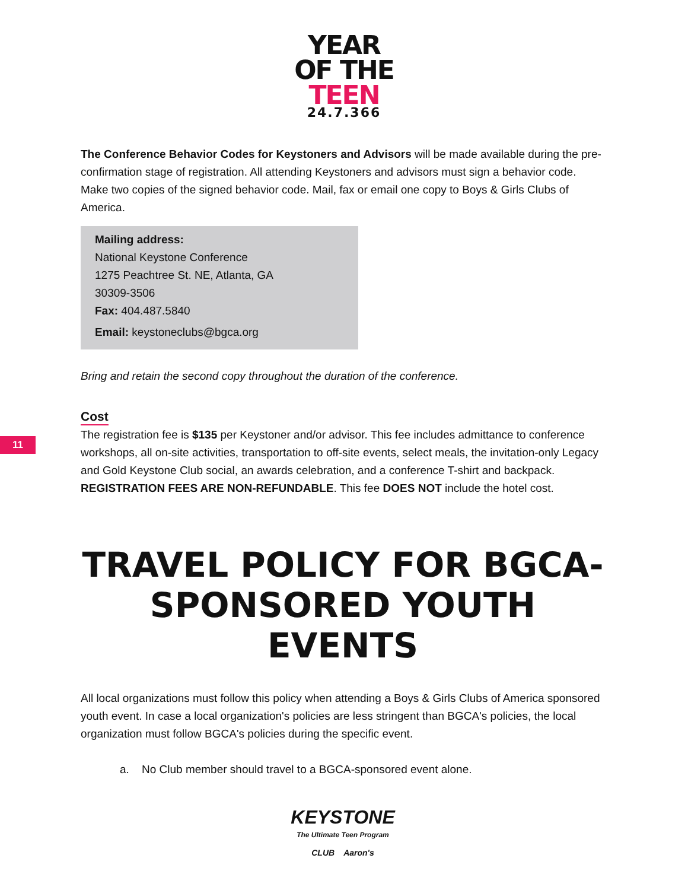YEAR
OF THE
TEEN
24.7.366
The Conference Behavior Codes for Keystoners and Advisors will be made available during the pre-confirmation stage of registration. All attending Keystoners and advisors must sign a behavior code. Make two copies of the signed behavior code. Mail, fax or email one copy to Boys & Girls Clubs of America.
Mailing address:
National Keystone Conference
1275 Peachtree St. NE, Atlanta, GA
30309-3506
Fax: 404.487.5840
Email: keystoneclubs@bgca.org
Bring and retain the second copy throughout the duration of the conference.
Cost
The registration fee is $135 per Keystoner and/or advisor. This fee includes admittance to conference workshops, all on-site activities, transportation to off-site events, select meals, the invitation-only Legacy and Gold Keystone Club social, an awards celebration, and a conference T-shirt and backpack. REGISTRATION FEES ARE NON-REFUNDABLE. This fee DOES NOT include the hotel cost.
TRAVEL POLICY FOR BGCA-SPONSORED YOUTH EVENTS
All local organizations must follow this policy when attending a Boys & Girls Clubs of America sponsored youth event. In case a local organization's policies are less stringent than BGCA's policies, the local organization must follow BGCA's policies during the specific event.
a. No Club member should travel to a BGCA-sponsored event alone.
KEYSTONE
The Ultimate Teen Program
CLUB Aaron's
11